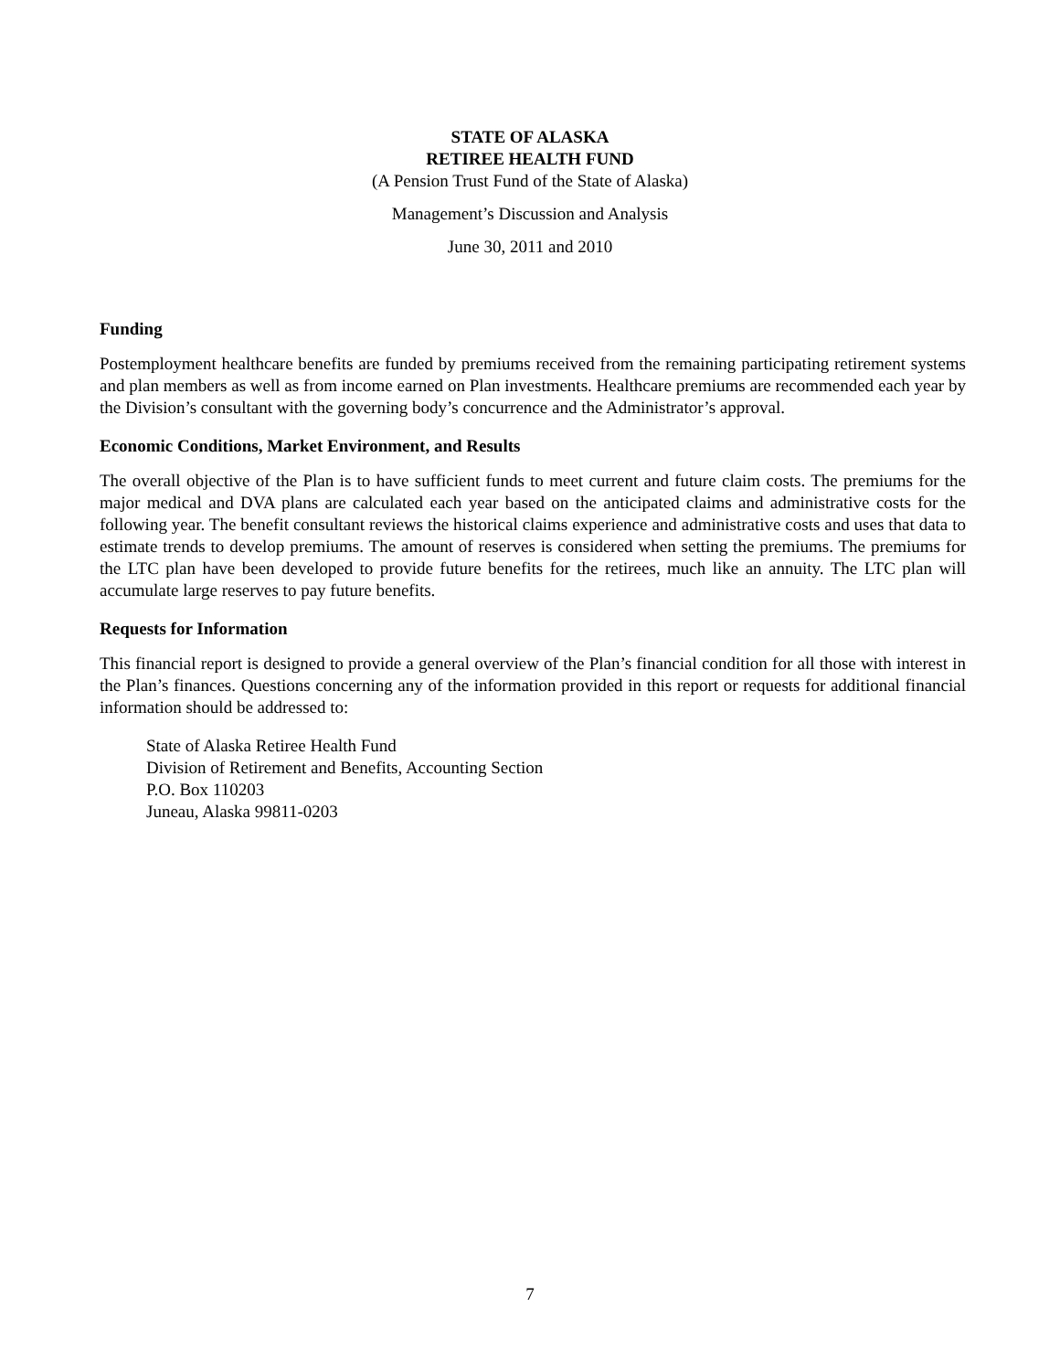STATE OF ALASKA
RETIREE HEALTH FUND
(A Pension Trust Fund of the State of Alaska)
Management’s Discussion and Analysis
June 30, 2011 and 2010
Funding
Postemployment healthcare benefits are funded by premiums received from the remaining participating retirement systems and plan members as well as from income earned on Plan investments. Healthcare premiums are recommended each year by the Division’s consultant with the governing body’s concurrence and the Administrator’s approval.
Economic Conditions, Market Environment, and Results
The overall objective of the Plan is to have sufficient funds to meet current and future claim costs. The premiums for the major medical and DVA plans are calculated each year based on the anticipated claims and administrative costs for the following year. The benefit consultant reviews the historical claims experience and administrative costs and uses that data to estimate trends to develop premiums. The amount of reserves is considered when setting the premiums. The premiums for the LTC plan have been developed to provide future benefits for the retirees, much like an annuity. The LTC plan will accumulate large reserves to pay future benefits.
Requests for Information
This financial report is designed to provide a general overview of the Plan’s financial condition for all those with interest in the Plan’s finances. Questions concerning any of the information provided in this report or requests for additional financial information should be addressed to:
State of Alaska Retiree Health Fund
Division of Retirement and Benefits, Accounting Section
P.O. Box 110203
Juneau, Alaska 99811-0203
7